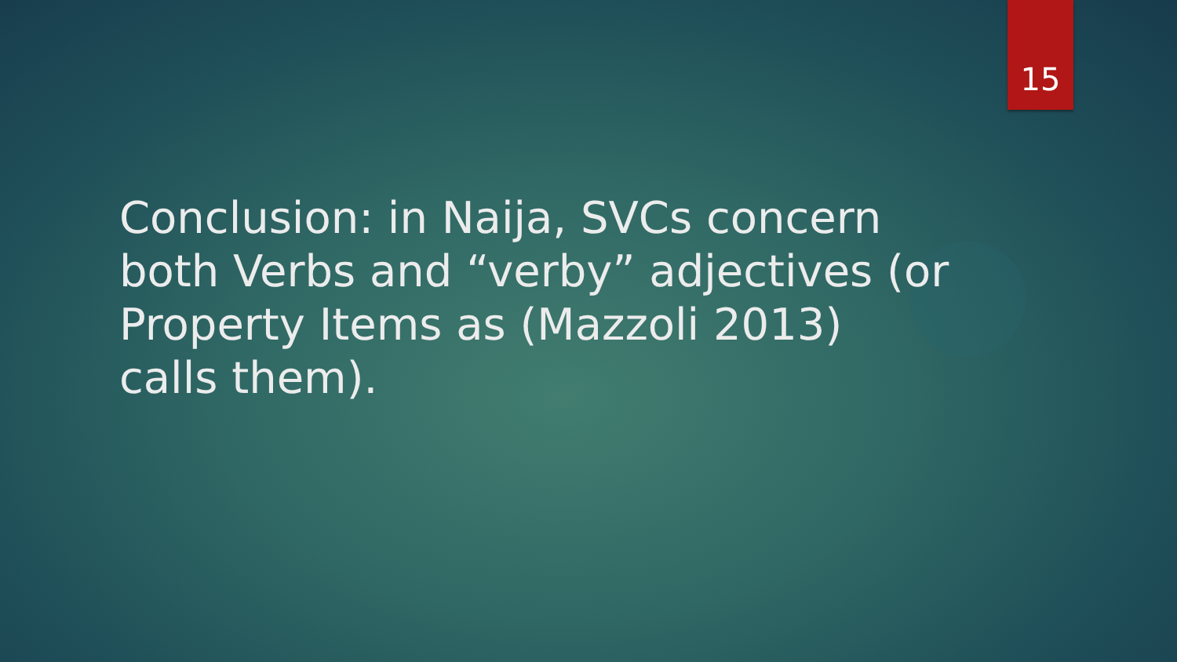15
Conclusion: in Naija, SVCs concern both Verbs and “verby” adjectives (or Property Items as (Mazzoli 2013) calls them).